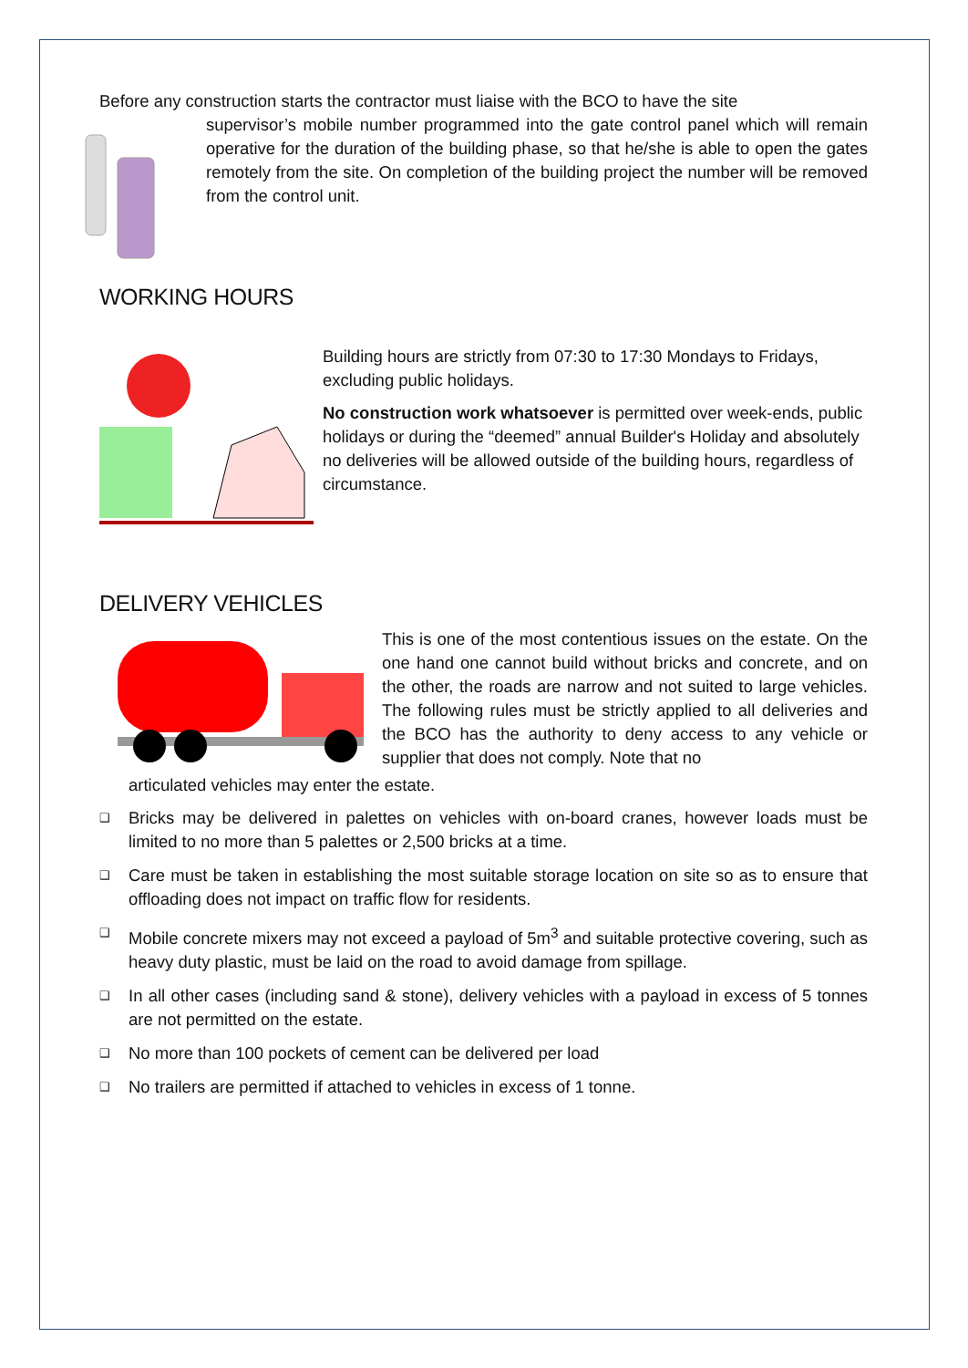Before any construction starts the contractor must liaise with the BCO to have the site
supervisor’s mobile number programmed into the gate control panel which will remain operative for the duration of the building phase, so that he/she is able to open the gates remotely from the site. On completion of the building project the number will be removed from the control unit.
WORKING HOURS
Building hours are strictly from 07:30 to 17:30 Mondays to Fridays, excluding public holidays.
No construction work whatsoever is permitted over week-ends, public holidays or during the “deemed” annual Builder's Holiday and absolutely no deliveries will be allowed outside of the building hours, regardless of circumstance.
DELIVERY VEHICLES
This is one of the most contentious issues on the estate. On the one hand one cannot build without bricks and concrete, and on the other, the roads are narrow and not suited to large vehicles. The following rules must be strictly applied to all deliveries and the BCO has the authority to deny access to any vehicle or supplier that does not comply. Note that no
articulated vehicles may enter the estate.
❑ Bricks may be delivered in palettes on vehicles with on-board cranes, however loads must be limited to no more than 5 palettes or 2,500 bricks at a time.
❑ Care must be taken in establishing the most suitable storage location on site so as to ensure that offloading does not impact on traffic flow for residents.
❑ Mobile concrete mixers may not exceed a payload of 5m<sup>3</sup> and suitable protective covering, such as heavy duty plastic, must be laid on the road to avoid damage from spillage.
❑ In all other cases (including sand & stone), delivery vehicles with a payload in excess of 5 tonnes are not permitted on the estate.
❑ No more than 100 pockets of cement can be delivered per load
❑ No trailers are permitted if attached to vehicles in excess of 1 tonne.